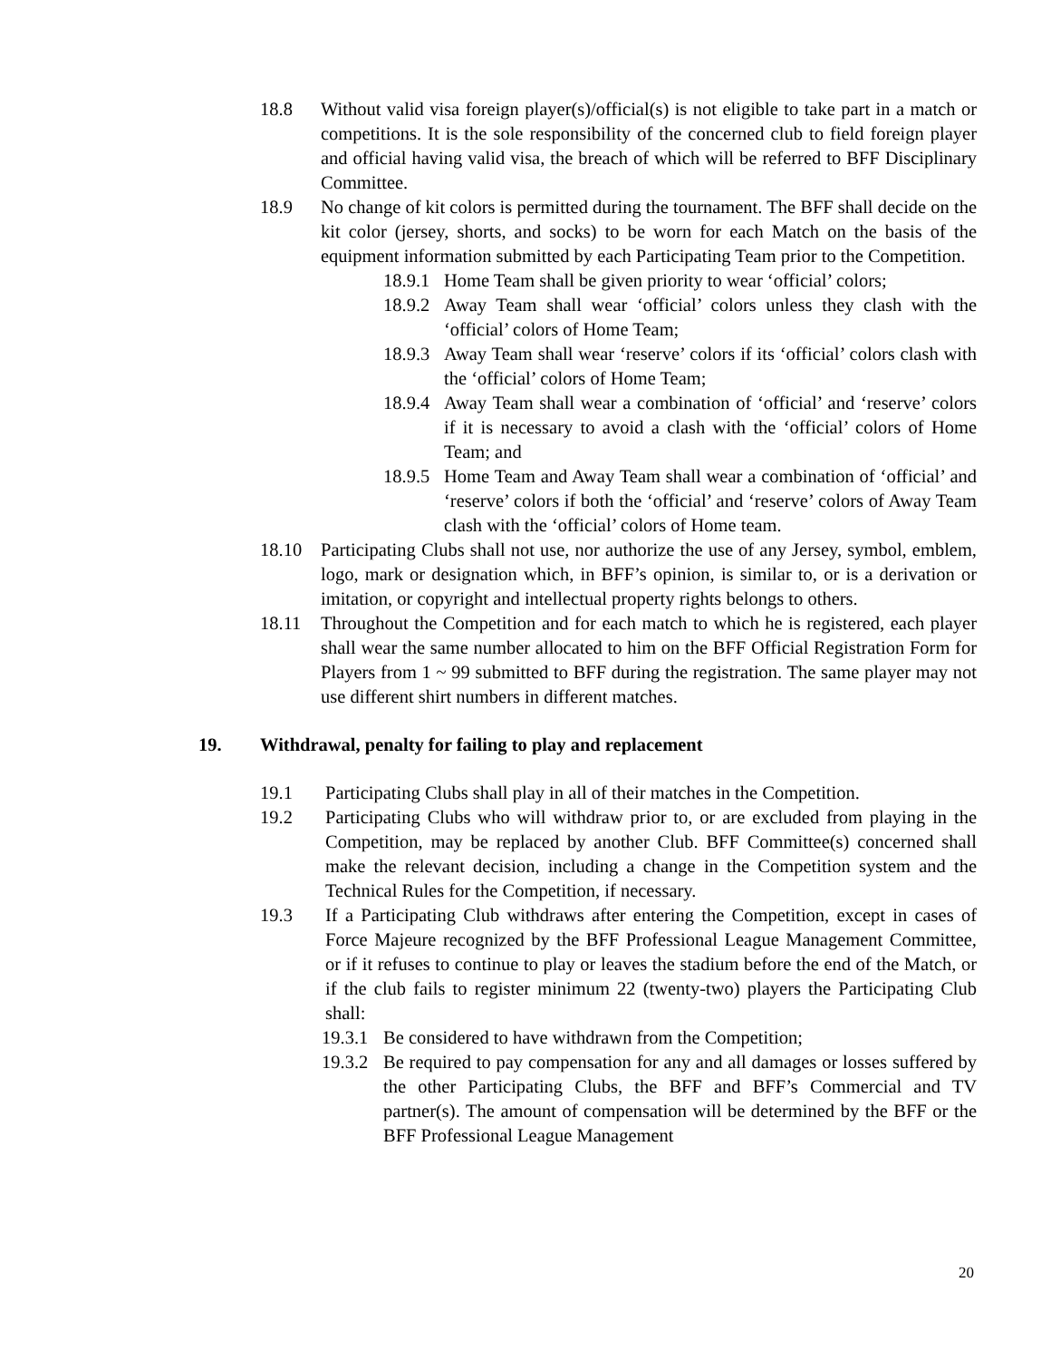18.8 Without valid visa foreign player(s)/official(s) is not eligible to take part in a match or competitions. It is the sole responsibility of the concerned club to field foreign player and official having valid visa, the breach of which will be referred to BFF Disciplinary Committee.
18.9 No change of kit colors is permitted during the tournament. The BFF shall decide on the kit color (jersey, shorts, and socks) to be worn for each Match on the basis of the equipment information submitted by each Participating Team prior to the Competition.
18.9.1 Home Team shall be given priority to wear ‘official’ colors;
18.9.2 Away Team shall wear ‘official’ colors unless they clash with the ‘official’ colors of Home Team;
18.9.3 Away Team shall wear ‘reserve’ colors if its ‘official’ colors clash with the ‘official’ colors of Home Team;
18.9.4 Away Team shall wear a combination of ‘official’ and ‘reserve’ colors if it is necessary to avoid a clash with the ‘official’ colors of Home Team; and
18.9.5 Home Team and Away Team shall wear a combination of ‘official’ and ‘reserve’ colors if both the ‘official’ and ‘reserve’ colors of Away Team clash with the ‘official’ colors of Home team.
18.10 Participating Clubs shall not use, nor authorize the use of any Jersey, symbol, emblem, logo, mark or designation which, in BFF’s opinion, is similar to, or is a derivation or imitation, or copyright and intellectual property rights belongs to others.
18.11 Throughout the Competition and for each match to which he is registered, each player shall wear the same number allocated to him on the BFF Official Registration Form for Players from 1 ~ 99 submitted to BFF during the registration. The same player may not use different shirt numbers in different matches.
19. Withdrawal, penalty for failing to play and replacement
19.1 Participating Clubs shall play in all of their matches in the Competition.
19.2 Participating Clubs who will withdraw prior to, or are excluded from playing in the Competition, may be replaced by another Club. BFF Committee(s) concerned shall make the relevant decision, including a change in the Competition system and the Technical Rules for the Competition, if necessary.
19.3 If a Participating Club withdraws after entering the Competition, except in cases of Force Majeure recognized by the BFF Professional League Management Committee, or if it refuses to continue to play or leaves the stadium before the end of the Match, or if the club fails to register minimum 22 (twenty-two) players the Participating Club shall:
19.3.1 Be considered to have withdrawn from the Competition;
19.3.2 Be required to pay compensation for any and all damages or losses suffered by the other Participating Clubs, the BFF and BFF’s Commercial and TV partner(s). The amount of compensation will be determined by the BFF or the BFF Professional League Management
20